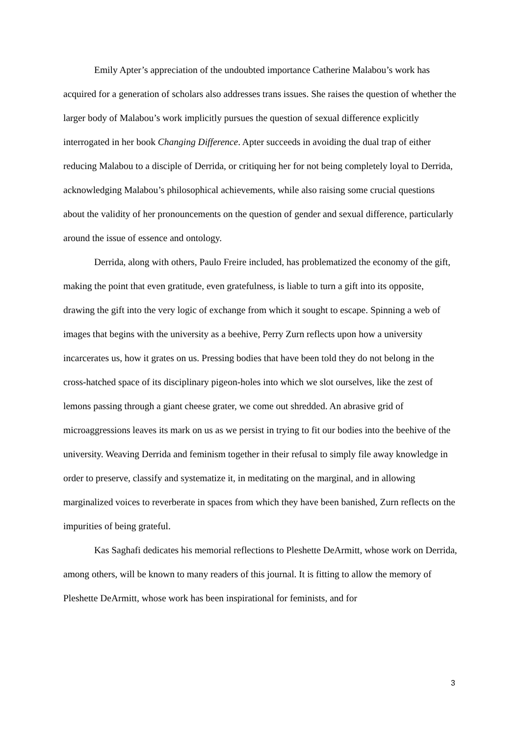Emily Apter’s appreciation of the undoubted importance Catherine Malabou’s work has acquired for a generation of scholars also addresses trans issues. She raises the question of whether the larger body of Malabou’s work implicitly pursues the question of sexual difference explicitly interrogated in her book Changing Difference. Apter succeeds in avoiding the dual trap of either reducing Malabou to a disciple of Derrida, or critiquing her for not being completely loyal to Derrida, acknowledging Malabou’s philosophical achievements, while also raising some crucial questions about the validity of her pronouncements on the question of gender and sexual difference, particularly around the issue of essence and ontology.
Derrida, along with others, Paulo Freire included, has problematized the economy of the gift, making the point that even gratitude, even gratefulness, is liable to turn a gift into its opposite, drawing the gift into the very logic of exchange from which it sought to escape. Spinning a web of images that begins with the university as a beehive, Perry Zurn reflects upon how a university incarcerates us, how it grates on us. Pressing bodies that have been told they do not belong in the cross-hatched space of its disciplinary pigeon-holes into which we slot ourselves, like the zest of lemons passing through a giant cheese grater, we come out shredded. An abrasive grid of microaggressions leaves its mark on us as we persist in trying to fit our bodies into the beehive of the university. Weaving Derrida and feminism together in their refusal to simply file away knowledge in order to preserve, classify and systematize it, in meditating on the marginal, and in allowing marginalized voices to reverberate in spaces from which they have been banished, Zurn reflects on the impurities of being grateful.
Kas Saghafi dedicates his memorial reflections to Pleshette DeArmitt, whose work on Derrida, among others, will be known to many readers of this journal. It is fitting to allow the memory of Pleshette DeArmitt, whose work has been inspirational for feminists, and for
3